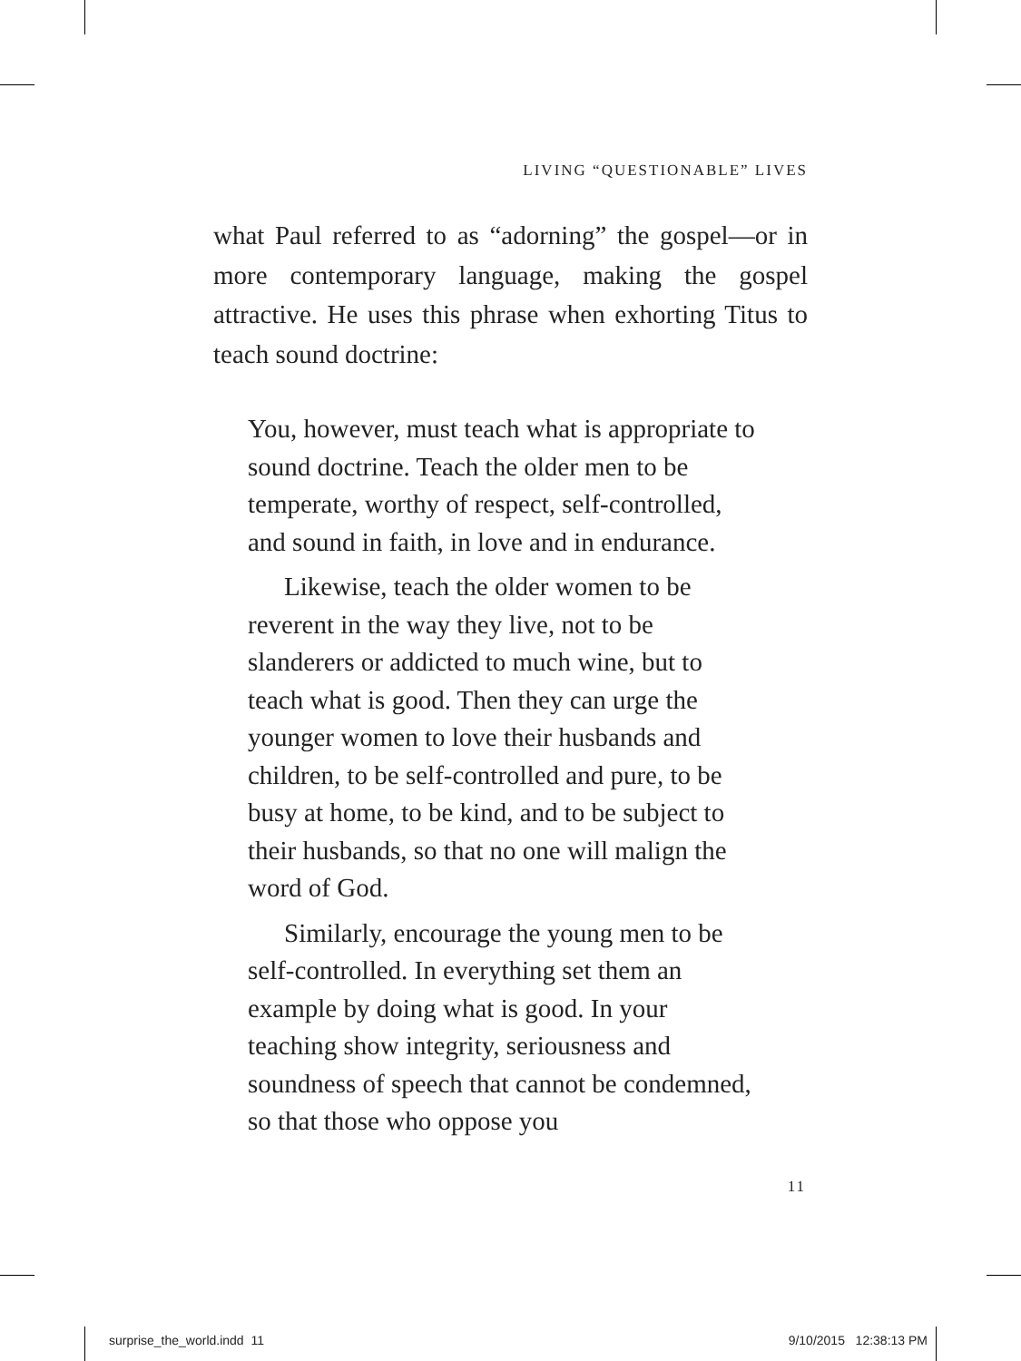LIVING “QUESTIONABLE” LIVES
what Paul referred to as “adorning” the gospel—or in more contemporary language, making the gospel attractive. He uses this phrase when exhorting Titus to teach sound doctrine:
You, however, must teach what is appropriate to sound doctrine. Teach the older men to be temperate, worthy of respect, self-controlled, and sound in faith, in love and in endurance.
Likewise, teach the older women to be reverent in the way they live, not to be slanderers or addicted to much wine, but to teach what is good. Then they can urge the younger women to love their husbands and children, to be self-controlled and pure, to be busy at home, to be kind, and to be subject to their husbands, so that no one will malign the word of God.
Similarly, encourage the young men to be self-controlled. In everything set them an example by doing what is good. In your teaching show integrity, seriousness and soundness of speech that cannot be condemned, so that those who oppose you
11
surprise_the_world.indd 11 9/10/2015 12:38:13 PM